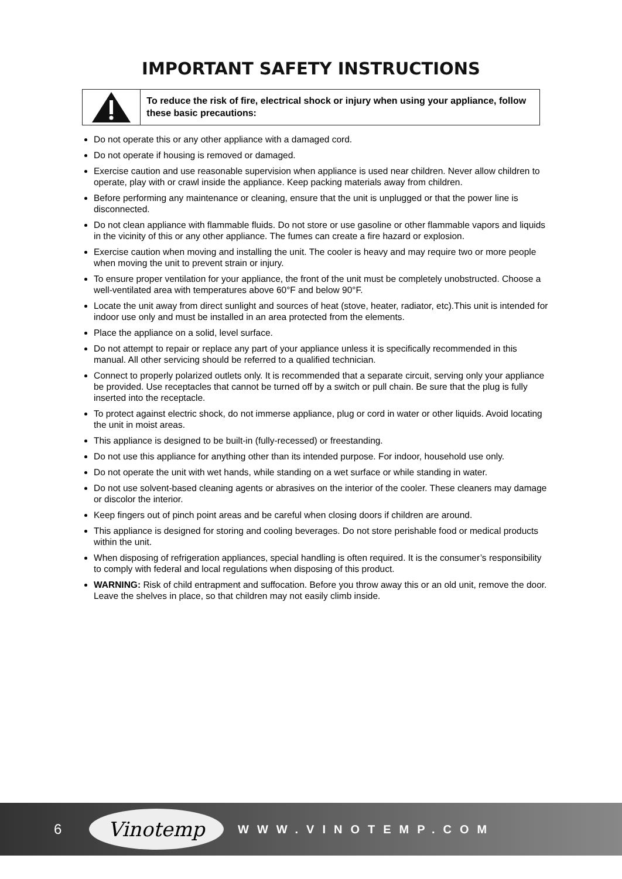IMPORTANT SAFETY INSTRUCTIONS
To reduce the risk of fire, electrical shock or injury when using your appliance, follow these basic precautions:
Do not operate this or any other appliance with a damaged cord.
Do not operate if housing is removed or damaged.
Exercise caution and use reasonable supervision when appliance is used near children. Never allow children to operate, play with or crawl inside the appliance. Keep packing materials away from children.
Before performing any maintenance or cleaning, ensure that the unit is unplugged or that the power line is disconnected.
Do not clean appliance with flammable fluids. Do not store or use gasoline or other flammable vapors and liquids in the vicinity of this or any other appliance. The fumes can create a fire hazard or explosion.
Exercise caution when moving and installing the unit. The cooler is heavy and may require two or more people when moving the unit to prevent strain or injury.
To ensure proper ventilation for your appliance, the front of the unit must be completely unobstructed. Choose a well-ventilated area with temperatures above 60°F and below 90°F.
Locate the unit away from direct sunlight and sources of heat (stove, heater, radiator, etc).This unit is intended for indoor use only and must be installed in an area protected from the elements.
Place the appliance on a solid, level surface.
Do not attempt to repair or replace any part of your appliance unless it is specifically recommended in this manual. All other servicing should be referred to a qualified technician.
Connect to properly polarized outlets only. It is recommended that a separate circuit, serving only your appliance be provided. Use receptacles that cannot be turned off by a switch or pull chain. Be sure that the plug is fully inserted into the receptacle.
To protect against electric shock, do not immerse appliance, plug or cord in water or other liquids. Avoid locating the unit in moist areas.
This appliance is designed to be built-in (fully-recessed) or freestanding.
Do not use this appliance for anything other than its intended purpose. For indoor, household use only.
Do not operate the unit with wet hands, while standing on a wet surface or while standing in water.
Do not use solvent-based cleaning agents or abrasives on the interior of the cooler. These cleaners may damage or discolor the interior.
Keep fingers out of pinch point areas and be careful when closing doors if children are around.
This appliance is designed for storing and cooling beverages. Do not store perishable food or medical products within the unit.
When disposing of refrigeration appliances, special handling is often required. It is the consumer’s responsibility to comply with federal and local regulations when disposing of this product.
WARNING: Risk of child entrapment and suffocation. Before you throw away this or an old unit, remove the door. Leave the shelves in place, so that children may not easily climb inside.
6 Vinotemp WWW.VINOTEMP.COM